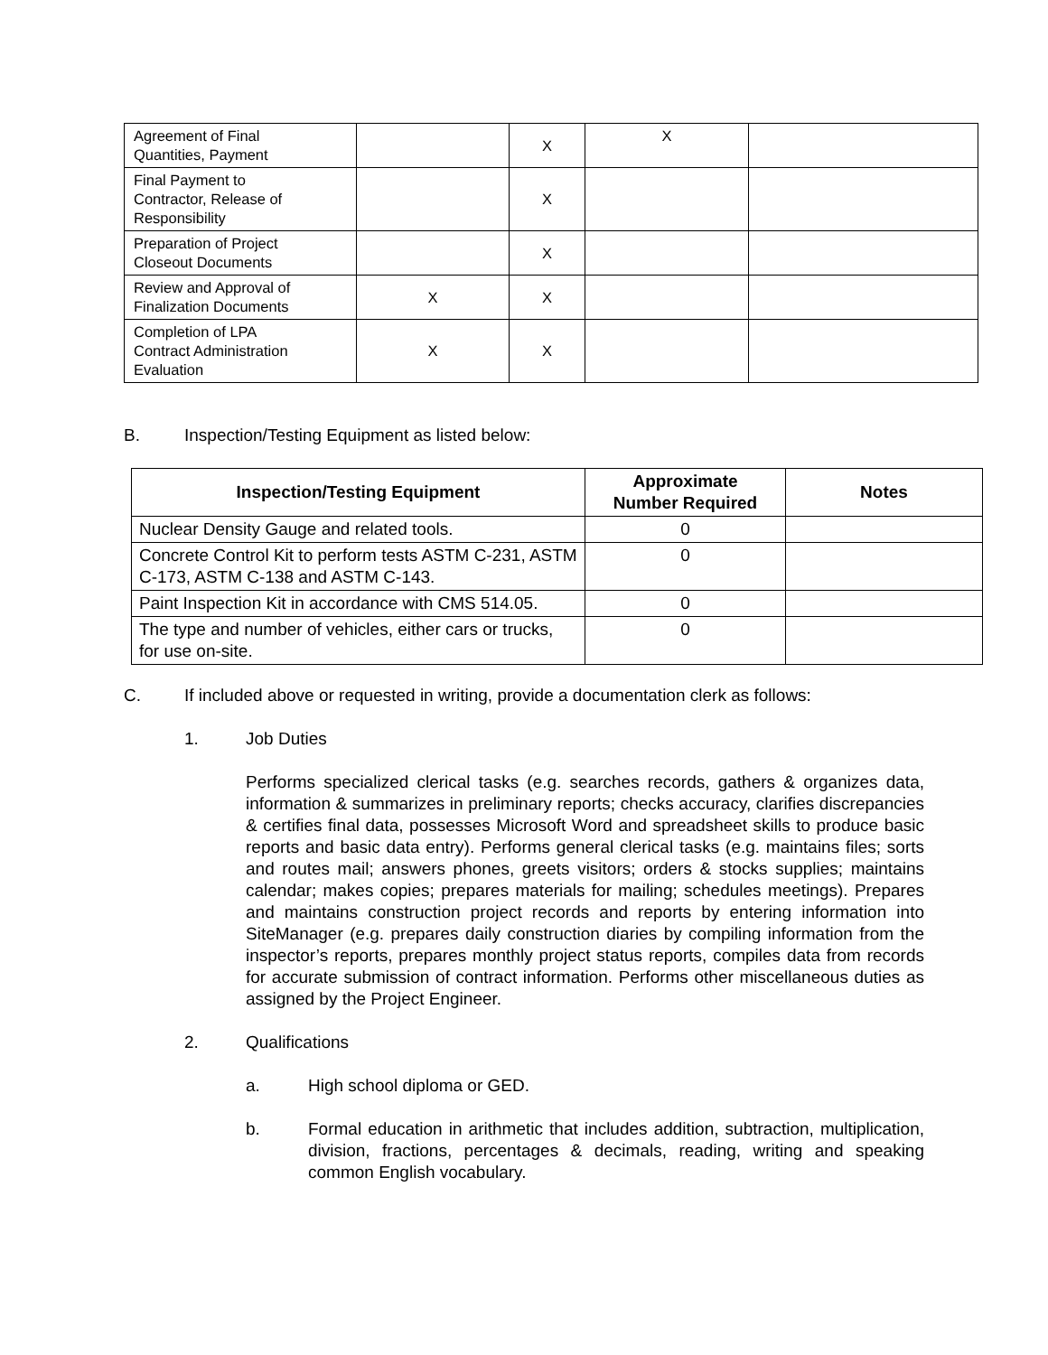| Agreement of Final Quantities, Payment | | X | X | |
| Final Payment to Contractor, Release of Responsibility | | X | | |
| Preparation of Project Closeout Documents | | X | | |
| Review and Approval of Finalization Documents | X | X | | |
| Completion of LPA Contract Administration Evaluation | X | X | | |
B. Inspection/Testing Equipment as listed below:
| Inspection/Testing Equipment | Approximate Number Required | Notes |
| --- | --- | --- |
| Nuclear Density Gauge and related tools. | 0 | |
| Concrete Control Kit to perform tests ASTM C-231, ASTM C-173, ASTM C-138 and ASTM C-143. | 0 | |
| Paint Inspection Kit in accordance with CMS 514.05. | 0 | |
| The type and number of vehicles, either cars or trucks, for use on-site. | 0 | |
C. If included above or requested in writing, provide a documentation clerk as follows:
1. Job Duties
Performs specialized clerical tasks (e.g. searches records, gathers & organizes data, information & summarizes in preliminary reports; checks accuracy, clarifies discrepancies & certifies final data, possesses Microsoft Word and spreadsheet skills to produce basic reports and basic data entry). Performs general clerical tasks (e.g. maintains files; sorts and routes mail; answers phones, greets visitors; orders & stocks supplies; maintains calendar; makes copies; prepares materials for mailing; schedules meetings). Prepares and maintains construction project records and reports by entering information into SiteManager (e.g. prepares daily construction diaries by compiling information from the inspector’s reports, prepares monthly project status reports, compiles data from records for accurate submission of contract information. Performs other miscellaneous duties as assigned by the Project Engineer.
2. Qualifications
a. High school diploma or GED.
b. Formal education in arithmetic that includes addition, subtraction, multiplication, division, fractions, percentages & decimals, reading, writing and speaking common English vocabulary.